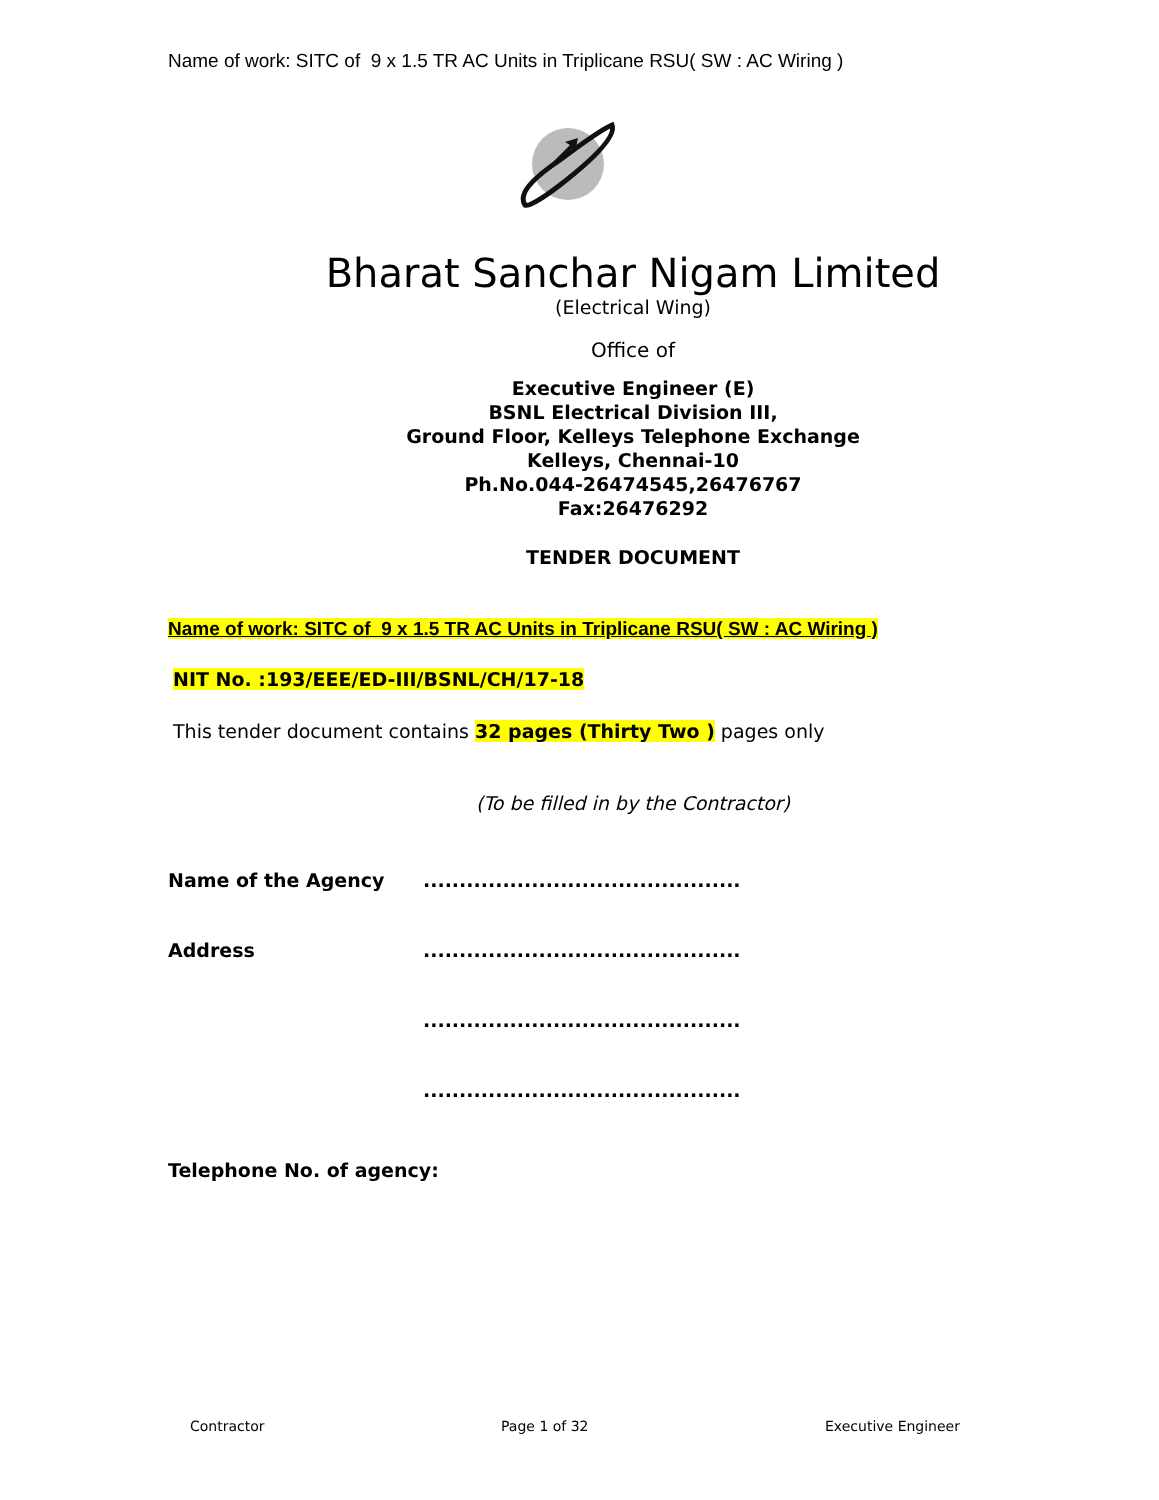Name of work: SITC of 9 x 1.5 TR AC Units in Triplicane RSU( SW : AC Wiring )
Bharat Sanchar Nigam Limited
(Electrical Wing)
Office of
Executive Engineer (E)
BSNL Electrical Division III,
Ground Floor, Kelleys Telephone Exchange
Kelleys, Chennai-10
Ph.No.044-26474545,26476767
Fax:26476292
TENDER DOCUMENT
Name of work: SITC of 9 x 1.5 TR AC Units in Triplicane RSU( SW : AC Wiring )
NIT No. :193/EEE/ED-III/BSNL/CH/17-18
This tender document contains 32 pages (Thirty Two ) pages only
(To be filled in by the Contractor)
Name of the Agency ............................................
Address ............................................
............................................
............................................
Telephone No. of agency:
Contractor Page 1 of 32 Executive Engineer